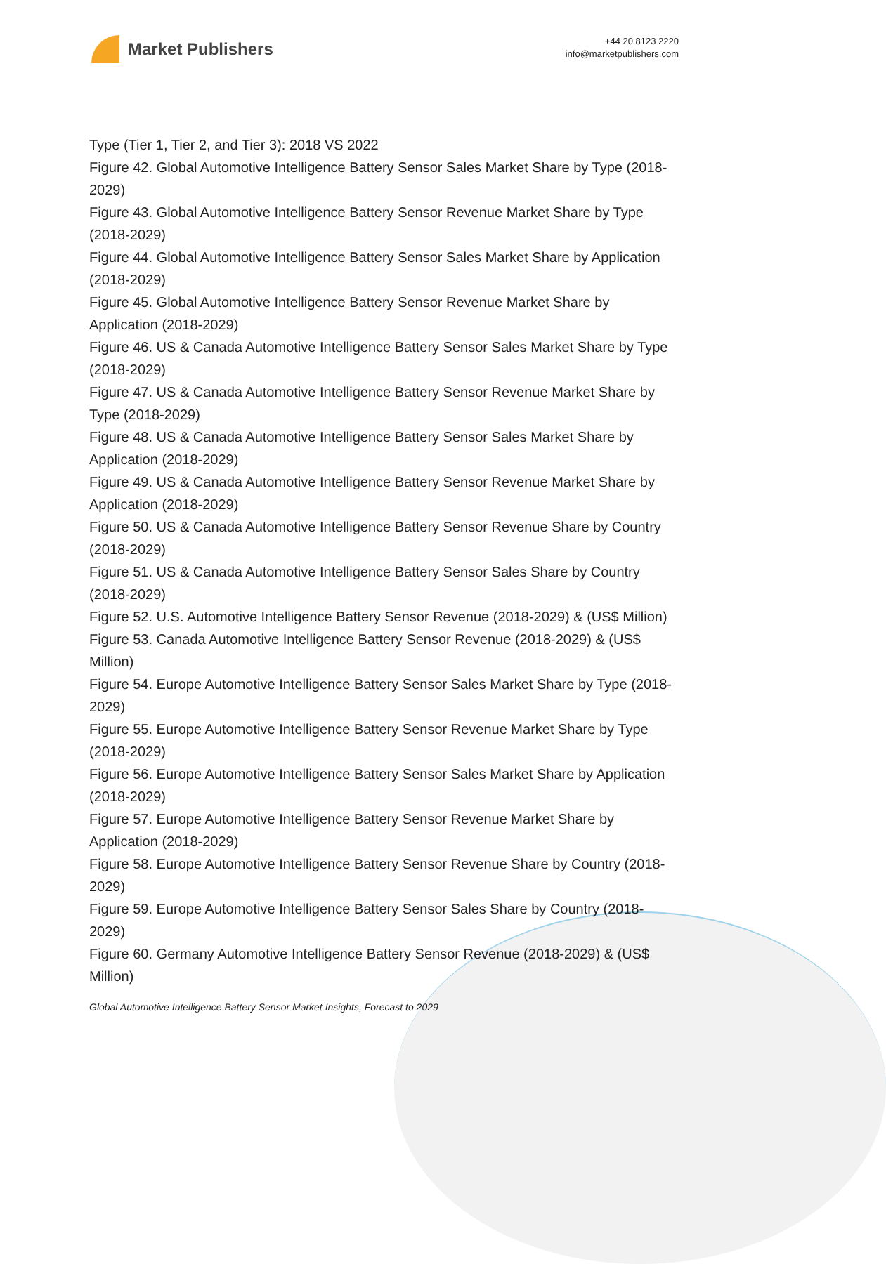Market Publishers
+44 20 8123 2220
info@marketpublishers.com
Type (Tier 1, Tier 2, and Tier 3): 2018 VS 2022
Figure 42. Global Automotive Intelligence Battery Sensor Sales Market Share by Type (2018-2029)
Figure 43. Global Automotive Intelligence Battery Sensor Revenue Market Share by Type (2018-2029)
Figure 44. Global Automotive Intelligence Battery Sensor Sales Market Share by Application (2018-2029)
Figure 45. Global Automotive Intelligence Battery Sensor Revenue Market Share by Application (2018-2029)
Figure 46. US & Canada Automotive Intelligence Battery Sensor Sales Market Share by Type (2018-2029)
Figure 47. US & Canada Automotive Intelligence Battery Sensor Revenue Market Share by Type (2018-2029)
Figure 48. US & Canada Automotive Intelligence Battery Sensor Sales Market Share by Application (2018-2029)
Figure 49. US & Canada Automotive Intelligence Battery Sensor Revenue Market Share by Application (2018-2029)
Figure 50. US & Canada Automotive Intelligence Battery Sensor Revenue Share by Country (2018-2029)
Figure 51. US & Canada Automotive Intelligence Battery Sensor Sales Share by Country (2018-2029)
Figure 52. U.S. Automotive Intelligence Battery Sensor Revenue (2018-2029) & (US$ Million)
Figure 53. Canada Automotive Intelligence Battery Sensor Revenue (2018-2029) & (US$ Million)
Figure 54. Europe Automotive Intelligence Battery Sensor Sales Market Share by Type (2018-2029)
Figure 55. Europe Automotive Intelligence Battery Sensor Revenue Market Share by Type (2018-2029)
Figure 56. Europe Automotive Intelligence Battery Sensor Sales Market Share by Application (2018-2029)
Figure 57. Europe Automotive Intelligence Battery Sensor Revenue Market Share by Application (2018-2029)
Figure 58. Europe Automotive Intelligence Battery Sensor Revenue Share by Country (2018-2029)
Figure 59. Europe Automotive Intelligence Battery Sensor Sales Share by Country (2018-2029)
Figure 60. Germany Automotive Intelligence Battery Sensor Revenue (2018-2029) & (US$ Million)
Global Automotive Intelligence Battery Sensor Market Insights, Forecast to 2029